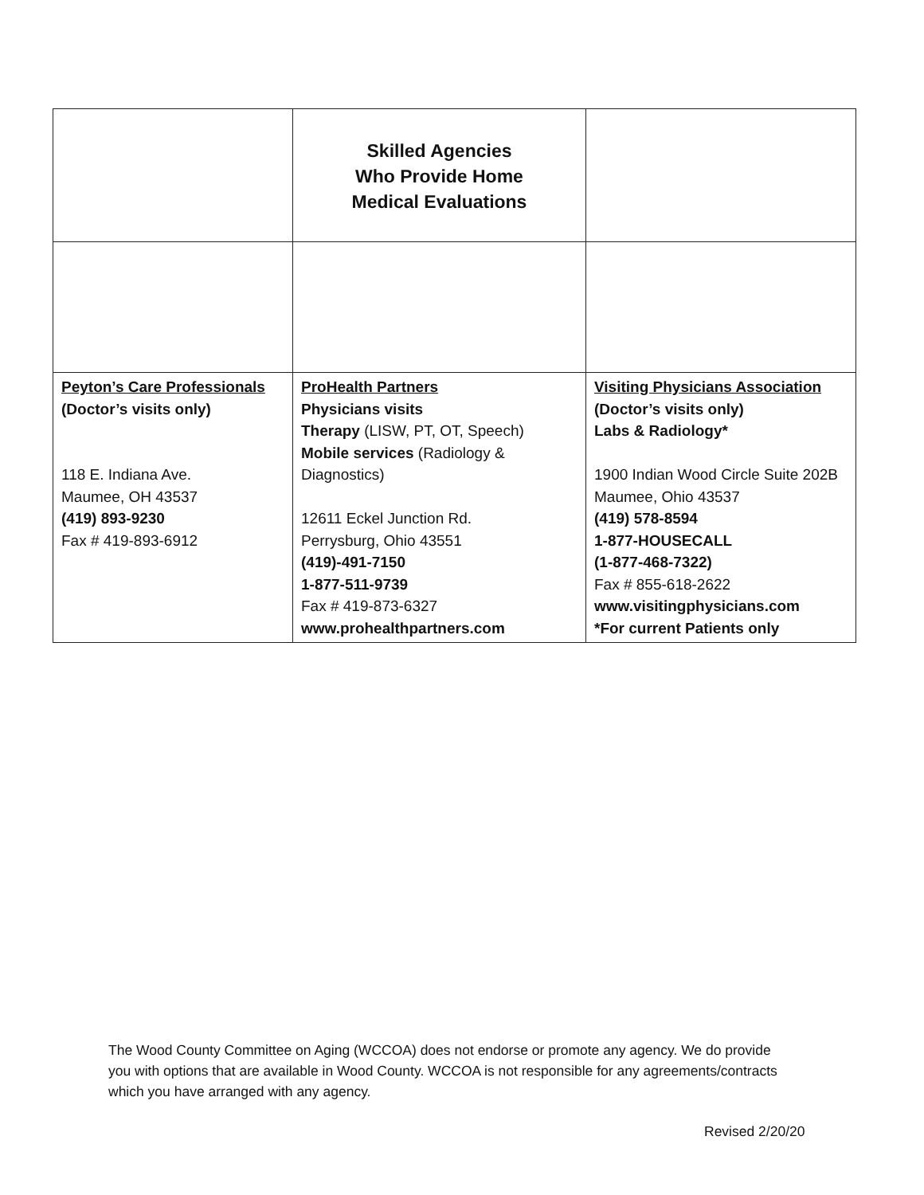| | Skilled Agencies Who Provide Home Medical Evaluations | |
| Peyton’s Care Professionals (Doctor’s visits only) 118 E. Indiana Ave. Maumee, OH 43537 (419) 893-9230 Fax # 419-893-6912 | ProHealth Partners Physicians visits Therapy (LISW, PT, OT, Speech) Mobile services (Radiology & Diagnostics) 12611 Eckel Junction Rd. Perrysburg, Ohio 43551 (419)-491-7150 1-877-511-9739 Fax # 419-873-6327 www.prohealthpartners.com | Visiting Physicians Association (Doctor’s visits only) Labs & Radiology* 1900 Indian Wood Circle Suite 202B Maumee, Ohio 43537 (419) 578-8594 1-877-HOUSECALL (1-877-468-7322) Fax # 855-618-2622 www.visitingphysicians.com *For current Patients only |
The Wood County Committee on Aging (WCCOA) does not endorse or promote any agency. We do provide you with options that are available in Wood County. WCCOA is not responsible for any agreements/contracts which you have arranged with any agency.
Revised 2/20/20